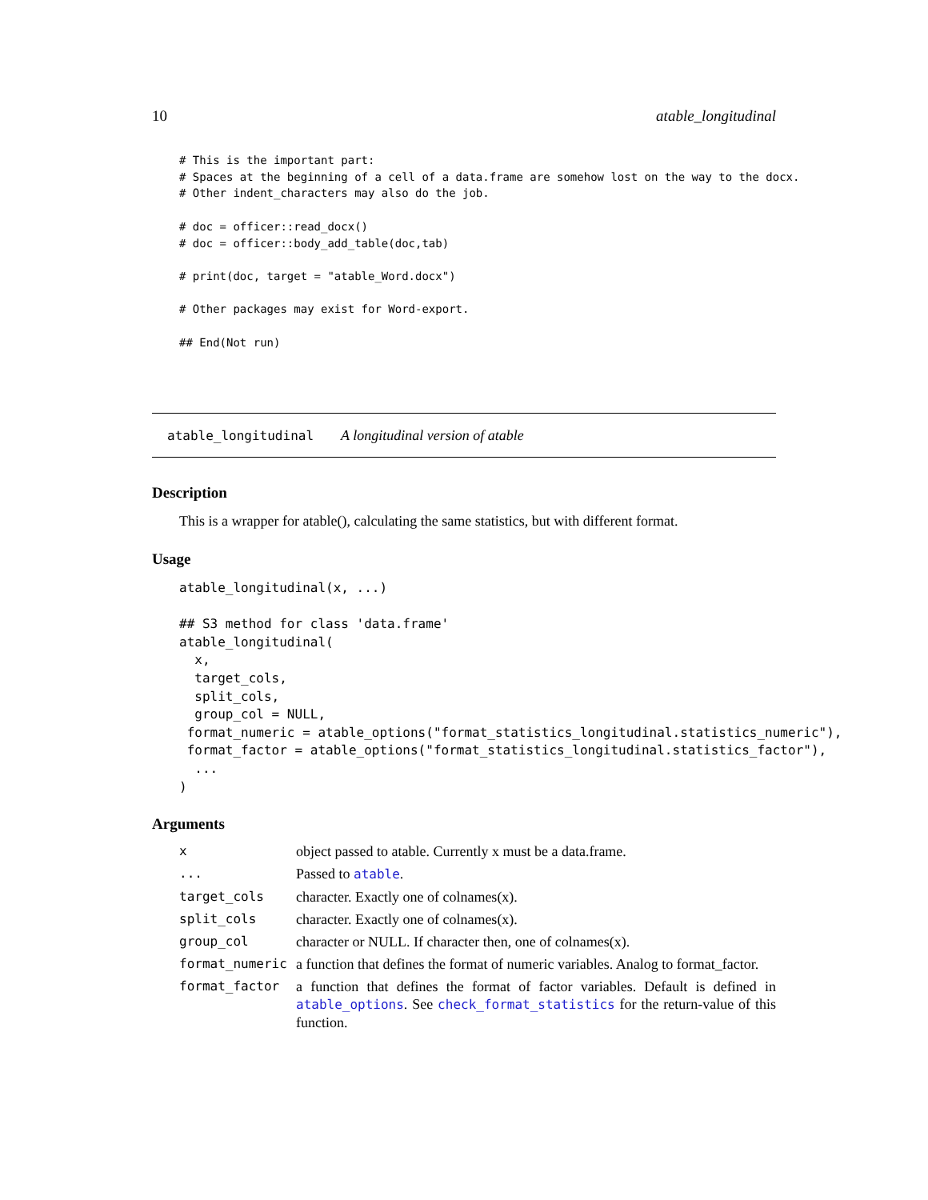10 atable_longitudinal
# This is the important part:
# Spaces at the beginning of a cell of a data.frame are somehow lost on the way to the docx.
# Other indent_characters may also do the job.

# doc = officer::read_docx()
# doc = officer::body_add_table(doc,tab)

# print(doc, target = "atable_Word.docx")

# Other packages may exist for Word-export.

## End(Not run)
atable_longitudinal A longitudinal version of atable
Description
This is a wrapper for atable(), calculating the same statistics, but with different format.
Usage
atable_longitudinal(x, ...)

## S3 method for class 'data.frame'
atable_longitudinal(
  x,
  target_cols,
  split_cols,
  group_col = NULL,
 format_numeric = atable_options("format_statistics_longitudinal.statistics_numeric"),
 format_factor = atable_options("format_statistics_longitudinal.statistics_factor"),
  ...
)
Arguments
| x | object passed to atable. Currently x must be a data.frame. |
| ... | Passed to atable . |
| target_cols | character. Exactly one of colnames(x). |
| split_cols | character. Exactly one of colnames(x). |
| group_col | character or NULL. If character then, one of colnames(x). |
| format_numeric | a function that defines the format of numeric variables. Analog to format_factor. |
| format_factor | a function that defines the format of factor variables. Default is defined in atable_options . See check_format_statistics for the return-value of this function. |